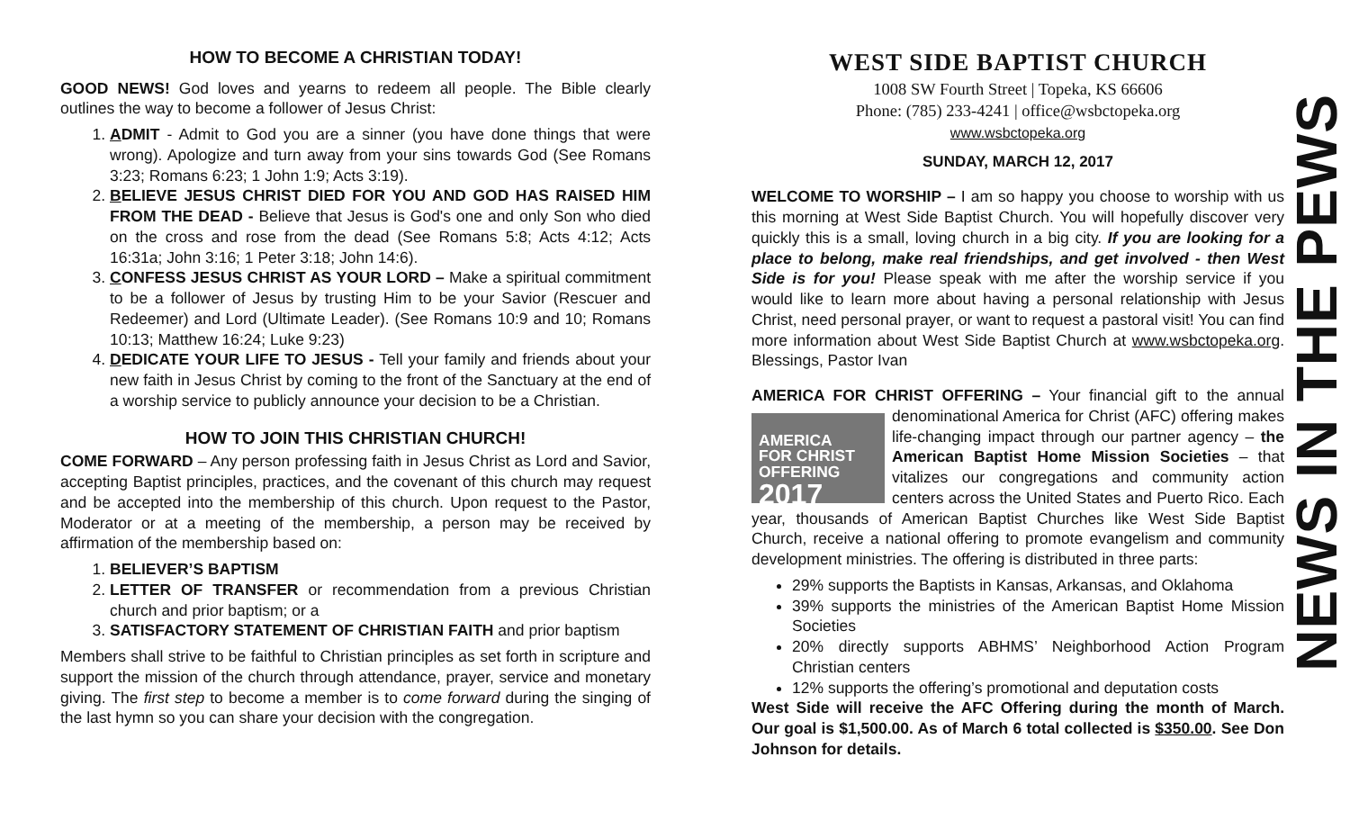HOW TO BECOME A CHRISTIAN TODAY!
GOOD NEWS! God loves and yearns to redeem all people. The Bible clearly outlines the way to become a follower of Jesus Christ:
1. ADMIT - Admit to God you are a sinner (you have done things that were wrong). Apologize and turn away from your sins towards God (See Romans 3:23; Romans 6:23; 1 John 1:9; Acts 3:19).
2. BELIEVE JESUS CHRIST DIED FOR YOU AND GOD HAS RAISED HIM FROM THE DEAD - Believe that Jesus is God's one and only Son who died on the cross and rose from the dead (See Romans 5:8; Acts 4:12; Acts 16:31a; John 3:16; 1 Peter 3:18; John 14:6).
3. CONFESS JESUS CHRIST AS YOUR LORD – Make a spiritual commitment to be a follower of Jesus by trusting Him to be your Savior (Rescuer and Redeemer) and Lord (Ultimate Leader). (See Romans 10:9 and 10; Romans 10:13; Matthew 16:24; Luke 9:23)
4. DEDICATE YOUR LIFE TO JESUS - Tell your family and friends about your new faith in Jesus Christ by coming to the front of the Sanctuary at the end of a worship service to publicly announce your decision to be a Christian.
HOW TO JOIN THIS CHRISTIAN CHURCH!
COME FORWARD – Any person professing faith in Jesus Christ as Lord and Savior, accepting Baptist principles, practices, and the covenant of this church may request and be accepted into the membership of this church. Upon request to the Pastor, Moderator or at a meeting of the membership, a person may be received by affirmation of the membership based on:
1. BELIEVER’S BAPTISM
2. LETTER OF TRANSFER or recommendation from a previous Christian church and prior baptism; or a
3. SATISFACTORY STATEMENT OF CHRISTIAN FAITH and prior baptism
Members shall strive to be faithful to Christian principles as set forth in scripture and support the mission of the church through attendance, prayer, service and monetary giving. The first step to become a member is to come forward during the singing of the last hymn so you can share your decision with the congregation.
WEST SIDE BAPTIST CHURCH
1008 SW Fourth Street | Topeka, KS 66606
Phone: (785) 233-4241 | office@wsbctopeka.org
www.wsbctopeka.org
SUNDAY, MARCH 12, 2017
WELCOME TO WORSHIP – I am so happy you choose to worship with us this morning at West Side Baptist Church. You will hopefully discover very quickly this is a small, loving church in a big city. If you are looking for a place to belong, make real friendships, and get involved - then West Side is for you! Please speak with me after the worship service if you would like to learn more about having a personal relationship with Jesus Christ, need personal prayer, or want to request a pastoral visit! You can find more information about West Side Baptist Church at www.wsbctopeka.org. Blessings, Pastor Ivan
AMERICA FOR CHRIST OFFERING – Your financial gift to the annual AMERICA
FOR CHRIST
OFFERING
2017 denominational America for Christ (AFC) offering makes life-changing impact through our partner agency – the American Baptist Home Mission Societies – that vitalizes our congregations and community action centers across the United States and Puerto Rico. Each year, thousands of American Baptist Churches like West Side Baptist Church, receive a national offering to promote evangelism and community development ministries. The offering is distributed in three parts:
29% supports the Baptists in Kansas, Arkansas, and Oklahoma
39% supports the ministries of the American Baptist Home Mission Societies
20% directly supports ABHMS’ Neighborhood Action Program Christian centers
12% supports the offering’s promotional and deputation costs
West Side will receive the AFC Offering during the month of March. Our goal is $1,500.00. As of March 6 total collected is $350.00. See Don Johnson for details.
NEWS IN THE PEWS